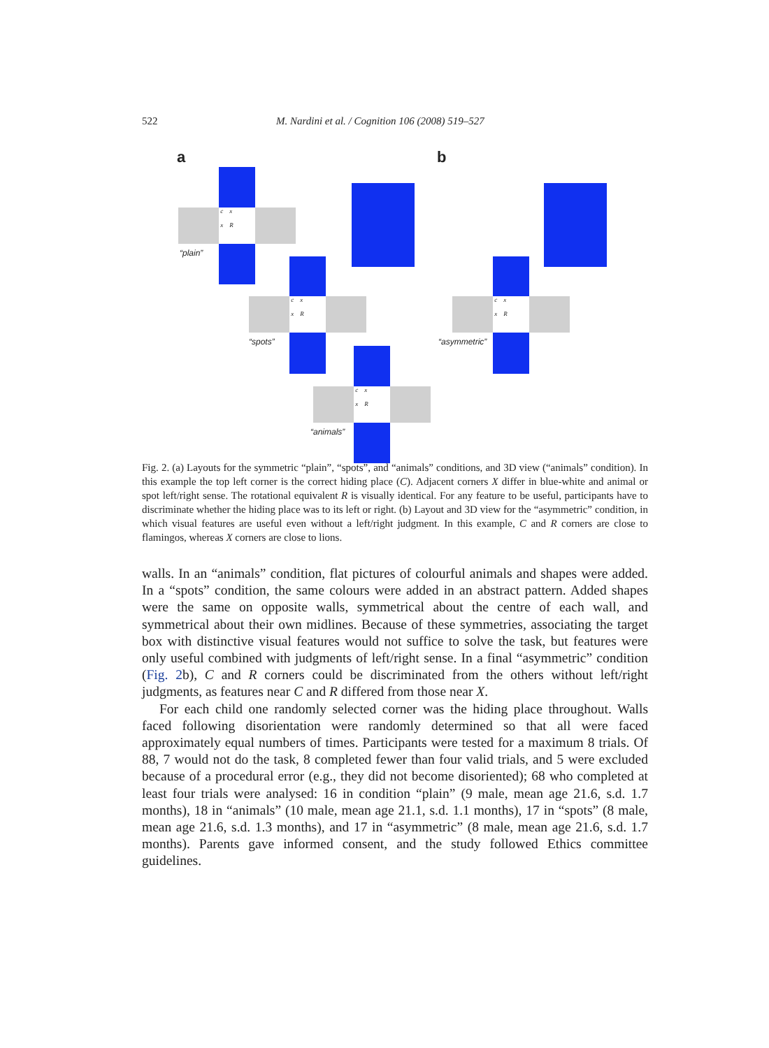522 M. Nardini et al. / Cognition 106 (2008) 519–527
a b
c x
x R
“plain”
c x
x R
“spots”
c x
x R
“animals”
c x
x R
“asymmetric”
Fig. 2. (a) Layouts for the symmetric “plain”, “spots”, and “animals” conditions, and 3D view (“animals” condition). In this example the top left corner is the correct hiding place (C). Adjacent corners X differ in blue-white and animal or spot left/right sense. The rotational equivalent R is visually identical. For any feature to be useful, participants have to discriminate whether the hiding place was to its left or right. (b) Layout and 3D view for the “asymmetric” condition, in which visual features are useful even without a left/right judgment. In this example, C and R corners are close to flamingos, whereas X corners are close to lions.
walls. In an “animals” condition, flat pictures of colourful animals and shapes were added. In a “spots” condition, the same colours were added in an abstract pattern. Added shapes were the same on opposite walls, symmetrical about the centre of each wall, and symmetrical about their own midlines. Because of these symmetries, associating the target box with distinctive visual features would not suffice to solve the task, but features were only useful combined with judgments of left/right sense. In a final “asymmetric” condition (Fig. 2b), C and R corners could be discriminated from the others without left/right judgments, as features near C and R differed from those near X.
For each child one randomly selected corner was the hiding place throughout. Walls faced following disorientation were randomly determined so that all were faced approximately equal numbers of times. Participants were tested for a maximum 8 trials. Of 88, 7 would not do the task, 8 completed fewer than four valid trials, and 5 were excluded because of a procedural error (e.g., they did not become disoriented); 68 who completed at least four trials were analysed: 16 in condition “plain” (9 male, mean age 21.6, s.d. 1.7 months), 18 in “animals” (10 male, mean age 21.1, s.d. 1.1 months), 17 in “spots” (8 male, mean age 21.6, s.d. 1.3 months), and 17 in “asymmetric” (8 male, mean age 21.6, s.d. 1.7 months). Parents gave informed consent, and the study followed Ethics committee guidelines.